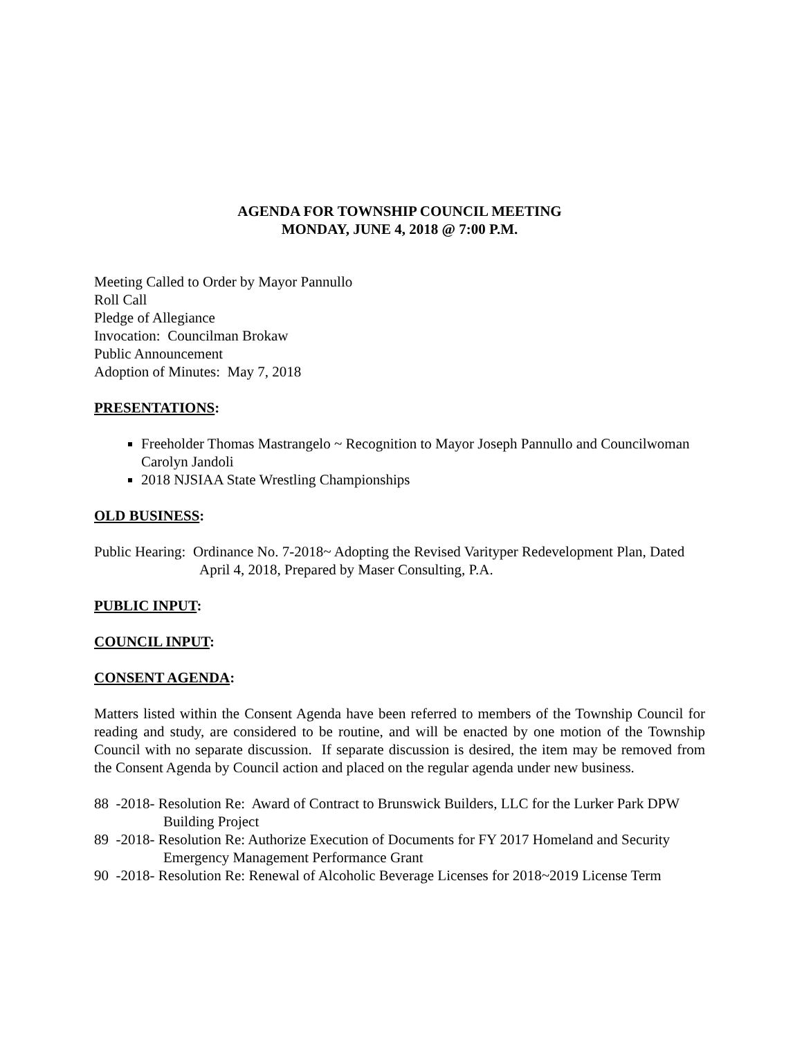AGENDA FOR TOWNSHIP COUNCIL MEETING
MONDAY, JUNE 4, 2018 @ 7:00 P.M.
Meeting Called to Order by Mayor Pannullo
Roll Call
Pledge of Allegiance
Invocation: Councilman Brokaw
Public Announcement
Adoption of Minutes: May 7, 2018
PRESENTATIONS:
Freeholder Thomas Mastrangelo ~ Recognition to Mayor Joseph Pannullo and Councilwoman Carolyn Jandoli
2018 NJSIAA State Wrestling Championships
OLD BUSINESS:
Public Hearing: Ordinance No. 7-2018~ Adopting the Revised Varityper Redevelopment Plan, Dated April 4, 2018, Prepared by Maser Consulting, P.A.
PUBLIC INPUT:
COUNCIL INPUT:
CONSENT AGENDA:
Matters listed within the Consent Agenda have been referred to members of the Township Council for reading and study, are considered to be routine, and will be enacted by one motion of the Township Council with no separate discussion. If separate discussion is desired, the item may be removed from the Consent Agenda by Council action and placed on the regular agenda under new business.
88 -2018- Resolution Re: Award of Contract to Brunswick Builders, LLC for the Lurker Park DPW Building Project
89 -2018- Resolution Re: Authorize Execution of Documents for FY 2017 Homeland and Security Emergency Management Performance Grant
90 -2018- Resolution Re: Renewal of Alcoholic Beverage Licenses for 2018~2019 License Term